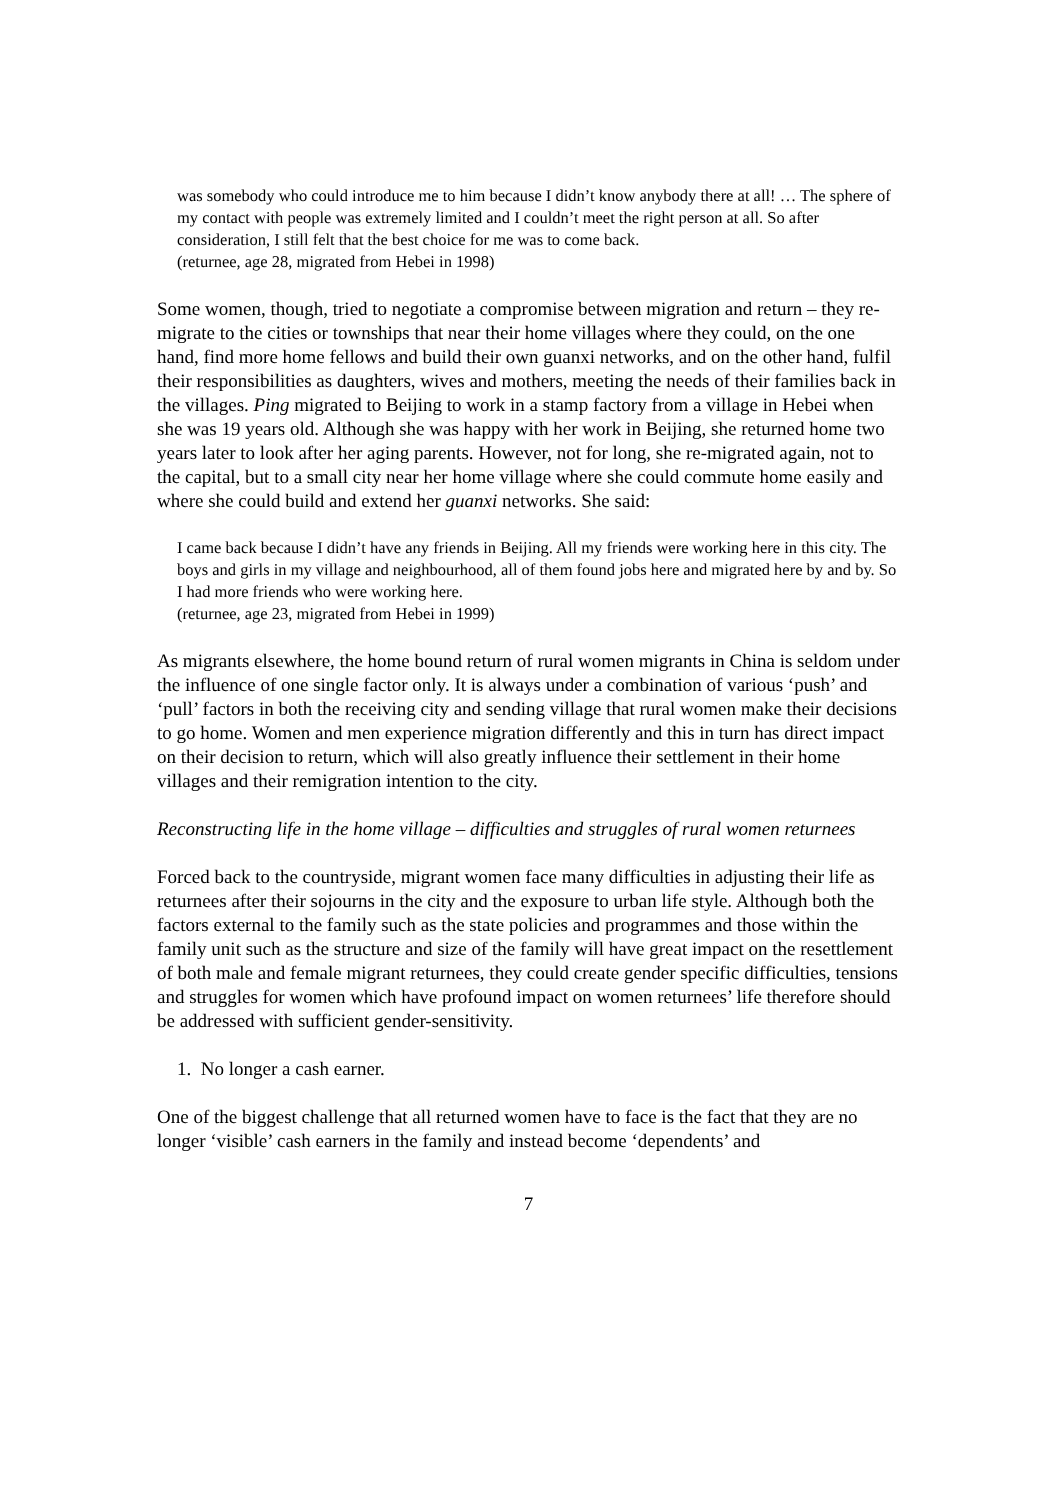was somebody who could introduce me to him because I didn’t know anybody there at all! … The sphere of my contact with people was extremely limited and I couldn’t meet the right person at all. So after consideration, I still felt that the best choice for me was to come back.
(returnee, age 28, migrated from Hebei in 1998)
Some women, though, tried to negotiate a compromise between migration and return – they re-migrate to the cities or townships that near their home villages where they could, on the one hand, find more home fellows and build their own guanxi networks, and on the other hand, fulfil their responsibilities as daughters, wives and mothers, meeting the needs of their families back in the villages. Ping migrated to Beijing to work in a stamp factory from a village in Hebei when she was 19 years old. Although she was happy with her work in Beijing, she returned home two years later to look after her aging parents. However, not for long, she re-migrated again, not to the capital, but to a small city near her home village where she could commute home easily and where she could build and extend her guanxi networks. She said:
I came back because I didn’t have any friends in Beijing. All my friends were working here in this city. The boys and girls in my village and neighbourhood, all of them found jobs here and migrated here by and by. So I had more friends who were working here.
(returnee, age 23, migrated from Hebei in 1999)
As migrants elsewhere, the home bound return of rural women migrants in China is seldom under the influence of one single factor only. It is always under a combination of various ‘push’ and ‘pull’ factors in both the receiving city and sending village that rural women make their decisions to go home. Women and men experience migration differently and this in turn has direct impact on their decision to return, which will also greatly influence their settlement in their home villages and their remigration intention to the city.
Reconstructing life in the home village – difficulties and struggles of rural women returnees
Forced back to the countryside, migrant women face many difficulties in adjusting their life as returnees after their sojourns in the city and the exposure to urban life style. Although both the factors external to the family such as the state policies and programmes and those within the family unit such as the structure and size of the family will have great impact on the resettlement of both male and female migrant returnees, they could create gender specific difficulties, tensions and struggles for women which have profound impact on women returnees’ life therefore should be addressed with sufficient gender-sensitivity.
1. No longer a cash earner.
One of the biggest challenge that all returned women have to face is the fact that they are no longer ‘visible’ cash earners in the family and instead become ‘dependents’ and
7